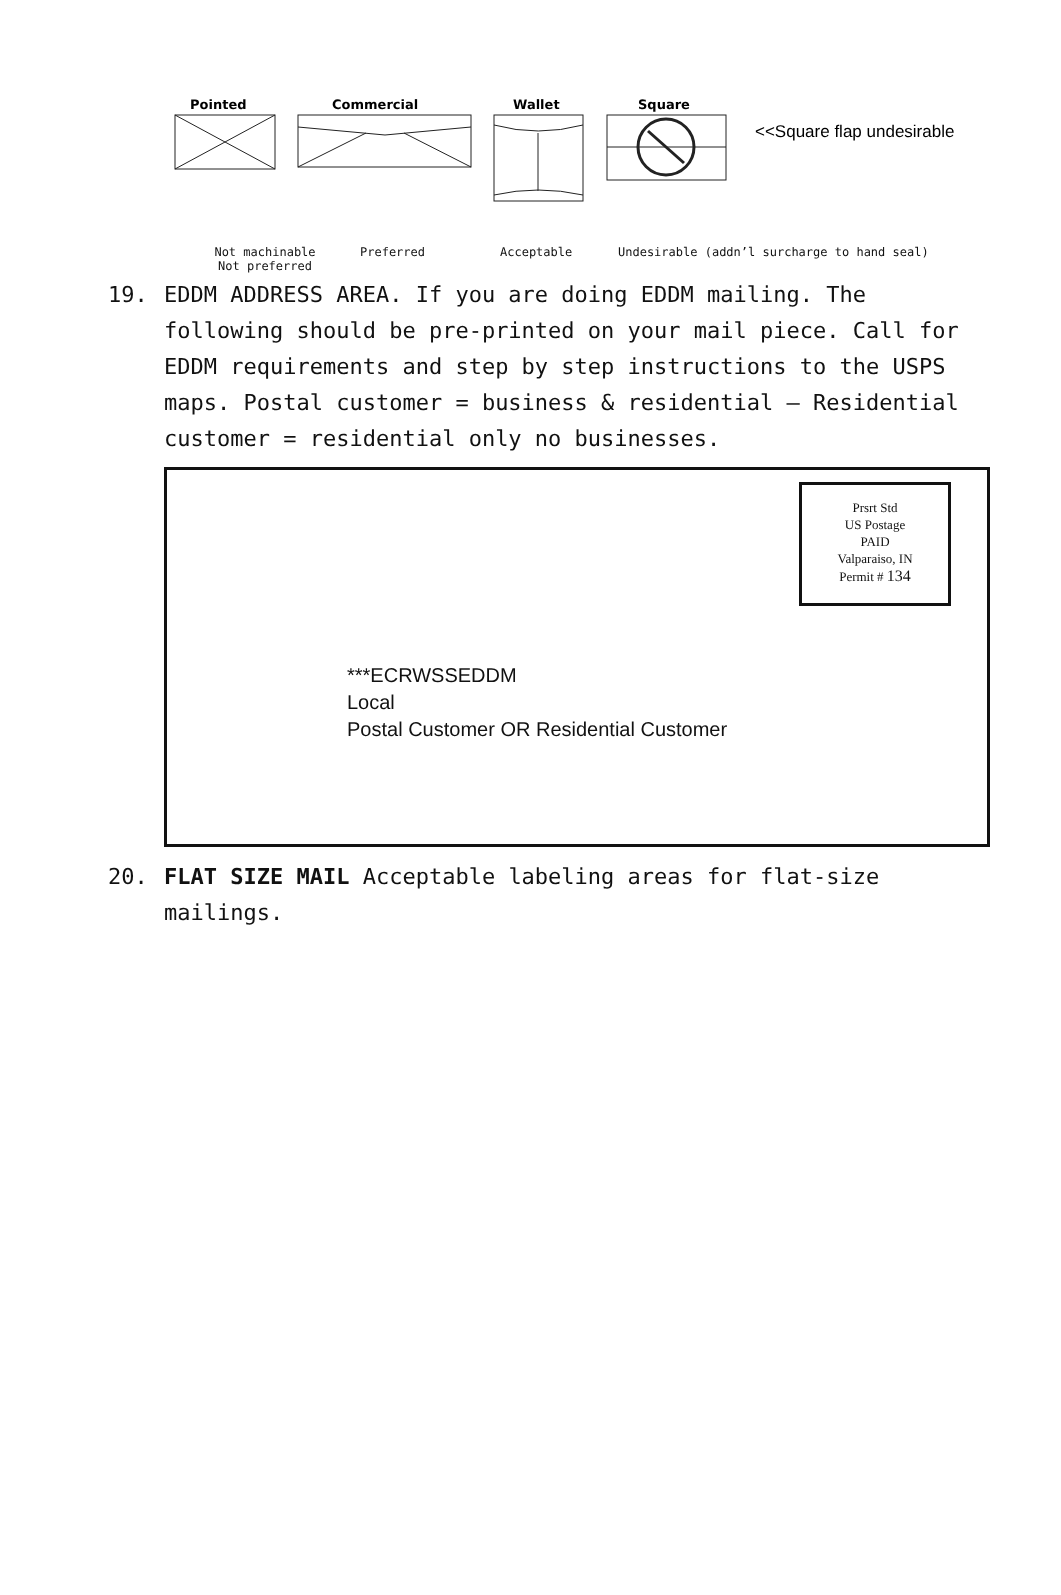Pointed
Commercial
Wallet
Square
<<Square flap undesirable
Not machinable
Not preferred Preferred Acceptable Undesirable (addn’l surcharge to hand seal)
19. EDDM ADDRESS AREA. If you are doing EDDM mailing. The following should be pre-printed on your mail piece. Call for
EDDM requirements and step by step instructions to the USPS maps. Postal customer = business & residential – Residential customer = residential only no businesses.
Prsrt Std
US Postage
PAID
Valparaiso, IN
Permit # 134
***ECRWSSEDDM
Local
Postal Customer OR Residential Customer
20. FLAT SIZE MAIL Acceptable labeling areas for flat-size mailings.